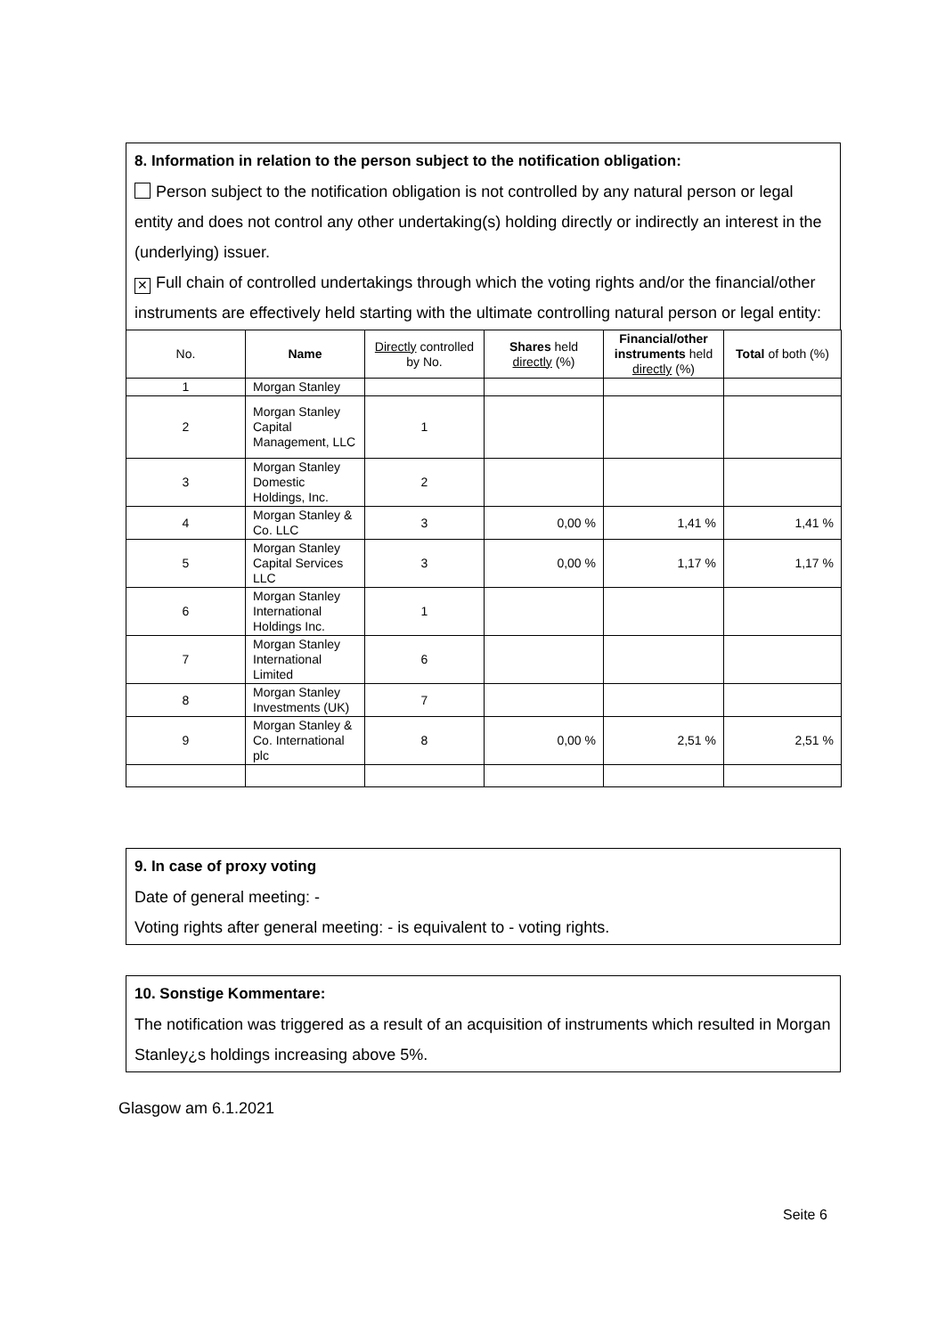8. Information in relation to the person subject to the notification obligation:
Person subject to the notification obligation is not controlled by any natural person or legal entity and does not control any other undertaking(s) holding directly or indirectly an interest in the (underlying) issuer.
✕ Full chain of controlled undertakings through which the voting rights and/or the financial/other instruments are effectively held starting with the ultimate controlling natural person or legal entity:
| No. | Name | Directly controlled by No. | Shares held directly (%) | Financial/other instruments held directly (%) | Total of both (%) |
| --- | --- | --- | --- | --- | --- |
| 1 | Morgan Stanley | | | | |
| 2 | Morgan Stanley Capital Management, LLC | 1 | | | |
| 3 | Morgan Stanley Domestic Holdings, Inc. | 2 | | | |
| 4 | Morgan Stanley & Co. LLC | 3 | 0,00 % | 1,41 % | 1,41 % |
| 5 | Morgan Stanley Capital Services LLC | 3 | 0,00 % | 1,17 % | 1,17 % |
| 6 | Morgan Stanley International Holdings Inc. | 1 | | | |
| 7 | Morgan Stanley International Limited | 6 | | | |
| 8 | Morgan Stanley Investments (UK) | 7 | | | |
| 9 | Morgan Stanley & Co. International plc | 8 | 0,00 % | 2,51 % | 2,51 % |
9. In case of proxy voting
Date of general meeting: -
Voting rights after general meeting: - is equivalent to - voting rights.
10. Sonstige Kommentare:
The notification was triggered as a result of an acquisition of instruments which resulted in Morgan Stanley¿s holdings increasing above 5%.
Glasgow am 6.1.2021
Seite 6